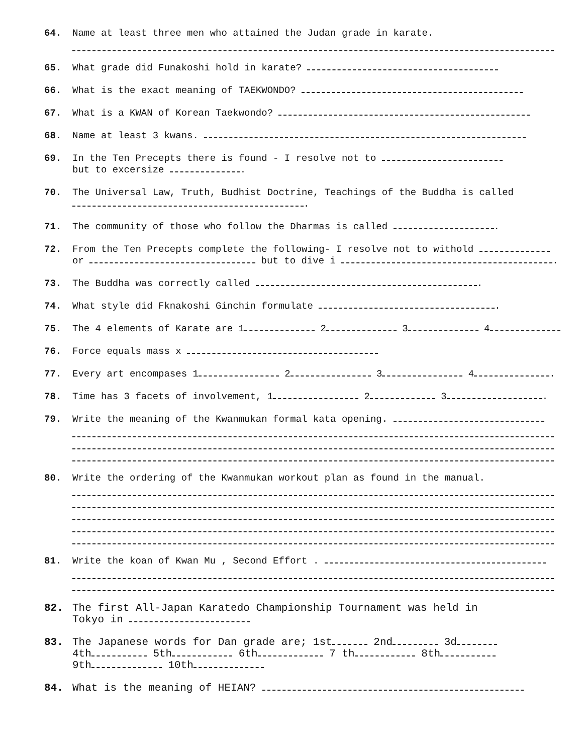64. Name at least three men who attained the Judan grade in karate.
65. What grade did Funakoshi hold in karate?
66. What is the exact meaning of TAEKWONDO?
67. What is a KWAN of Korean Taekwondo?
68. Name at least 3 kwans.
69. In the Ten Precepts there is found - I resolve not to
but to excersize .
70. The Universal Law, Truth, Budhist Doctrine, Teachings of the Buddha is called
.
71. The community of those who follow the Dharmas is called .
72. From the Ten Precepts complete the following- I resolve not to withold
or but to dive i .
73. The Buddha was correctly called .
74. What style did Fknakoshi Ginchin formulate .
75. The 4 elements of Karate are 1 2 3 4
76. Force equals mass x
77. Every art encompases 1 2 3 4 .
78. Time has 3 facets of involvement, 1 2 3 .
79. Write the meaning of the Kwanmukan formal kata opening.
80. Write the ordering of the Kwanmukan workout plan as found in the manual.
81. Write the koan of Kwan Mu , Second Effort .
82. The first All-Japan Karatedo Championship Tournament was held in
Tokyo in
83. The Japanese words for Dan grade are; 1st 2nd 3d
4th 5th 6th 7 th 8th
9th 10th
84. What is the meaning of HEIAN?